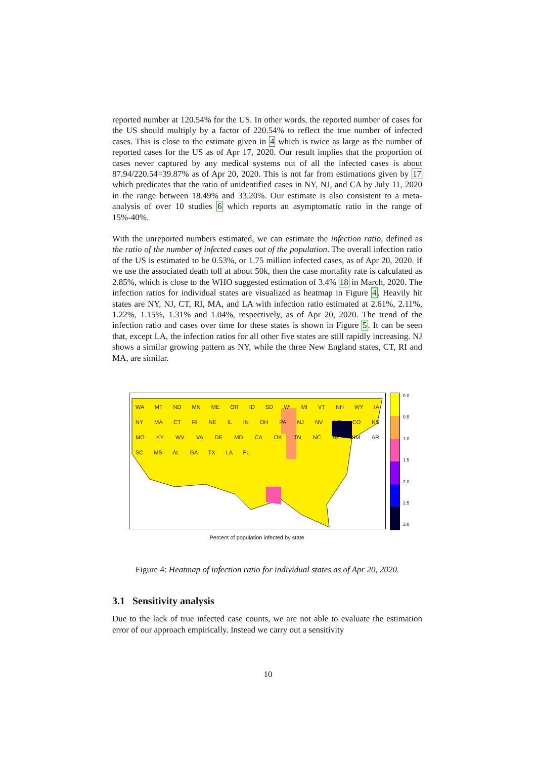reported number at 120.54% for the US. In other words, the reported number of cases for the US should multiply by a factor of 220.54% to reflect the true number of infected cases. This is close to the estimate given in 4 which is twice as large as the number of reported cases for the US as of Apr 17, 2020. Our result implies that the proportion of cases never captured by any medical systems out of all the infected cases is about 87.94/220.54=39.87% as of Apr 20, 2020. This is not far from estimations given by 17 which predicates that the ratio of unidentified cases in NY, NJ, and CA by July 11, 2020 in the range between 18.49% and 33.20%. Our estimate is also consistent to a meta-analysis of over 10 studies 6 which reports an asymptomatic ratio in the range of 15%-40%.
With the unreported numbers estimated, we can estimate the infection ratio, defined as the ratio of the number of infected cases out of the population. The overall infection ratio of the US is estimated to be 0.53%, or 1.75 million infected cases, as of Apr 20, 2020. If we use the associated death toll at about 50k, then the case mortality rate is calculated as 2.85%, which is close to the WHO suggested estimation of 3.4% 18 in March, 2020. The infection ratios for individual states are visualized as heatmap in Figure 4. Heavily hit states are NY, NJ, CT, RI, MA, and LA with infection ratio estimated at 2.61%, 2.11%, 1.22%, 1.15%, 1.31% and 1.04%, respectively, as of Apr 20, 2020. The trend of the infection ratio and cases over time for these states is shown in Figure 5. It can be seen that, except LA, the infection ratios for all other five states are still rapidly increasing. NJ shows a similar growing pattern as NY, while the three New England states, CT, RI and MA, are similar.
WA MT ND MN ME OR ID SD WI MI VT NH WY IA NY MA CT RI NE IL IN OH PA NJ NV UT CO KS MO KY WV VA DE MD CA OK TN NC AZ NM AR SC MS AL GA TX LA FL
0.0
0.5
1.0
1.5
2.0
2.5
3.0
Percent of population infected by state
Figure 4: Heatmap of infection ratio for individual states as of Apr 20, 2020.
3.1 Sensitivity analysis
Due to the lack of true infected case counts, we are not able to evaluate the estimation error of our approach empirically. Instead we carry out a sensitivity
10